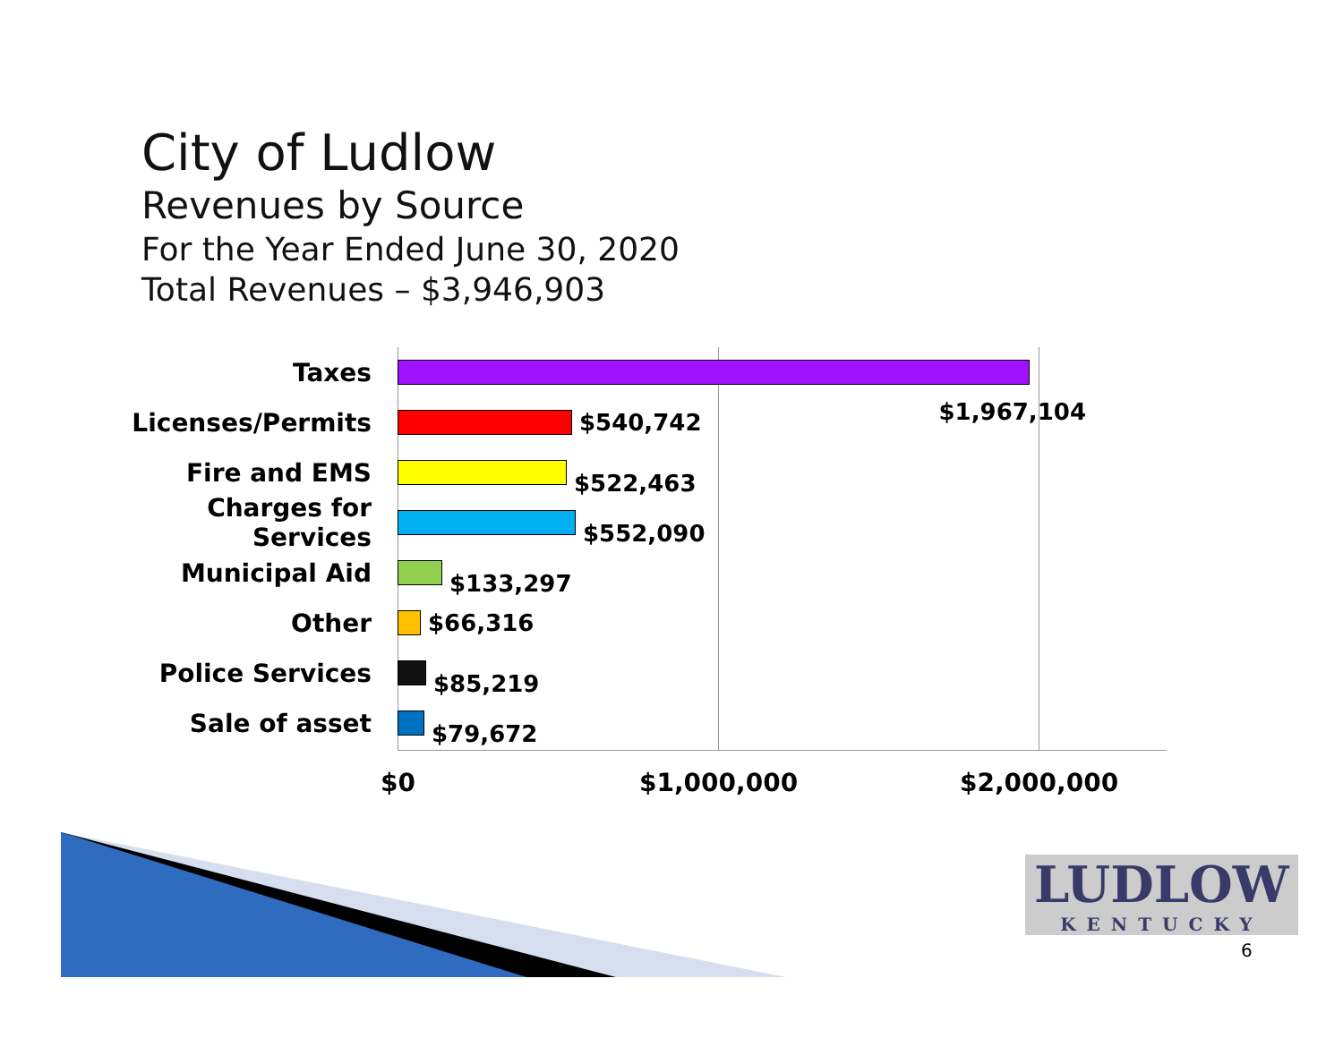City of Ludlow
Revenues by Source
For the Year Ended June 30, 2020
Total Revenues – $3,946,903
Taxes
Licenses/Permits $540,742
$1,967,104
Fire and EMS
$522,463
Charges for Services
$552,090
Municipal Aid
$133,297
Other $66,316
Police Services
$85,219
Sale of asset
$79,672
$0 $1,000,000 $2,000,000
LUDLOW
KENTUCKY
6